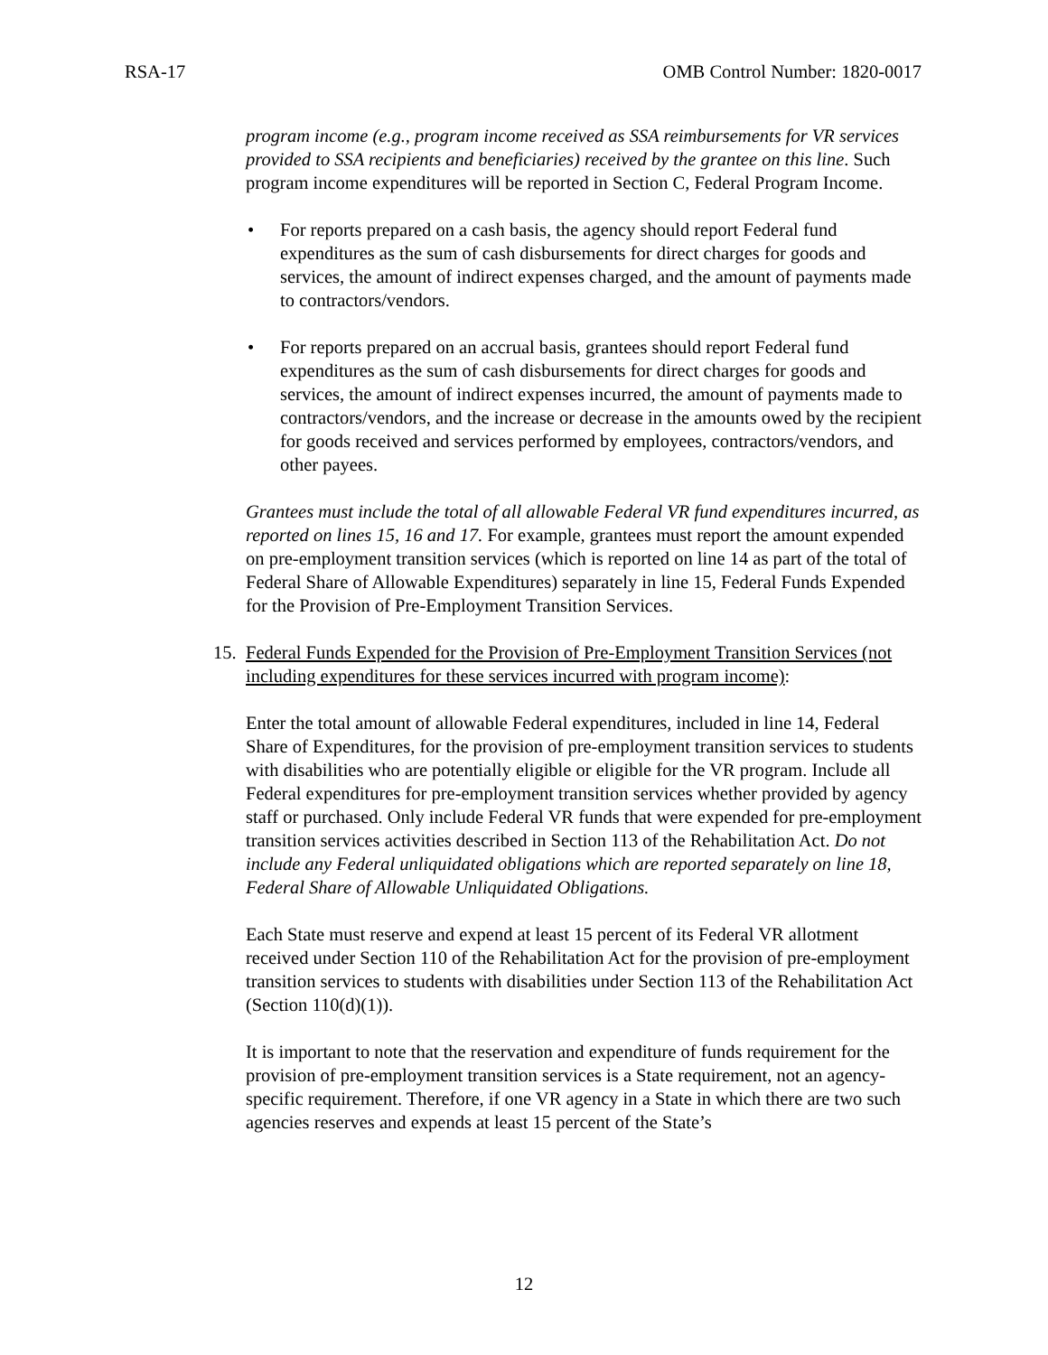RSA-17 OMB Control Number: 1820-0017
program income (e.g., program income received as SSA reimbursements for VR services provided to SSA recipients and beneficiaries) received by the grantee on this line. Such program income expenditures will be reported in Section C, Federal Program Income.
• For reports prepared on a cash basis, the agency should report Federal fund expenditures as the sum of cash disbursements for direct charges for goods and services, the amount of indirect expenses charged, and the amount of payments made to contractors/vendors.
• For reports prepared on an accrual basis, grantees should report Federal fund expenditures as the sum of cash disbursements for direct charges for goods and services, the amount of indirect expenses incurred, the amount of payments made to contractors/vendors, and the increase or decrease in the amounts owed by the recipient for goods received and services performed by employees, contractors/vendors, and other payees.
Grantees must include the total of all allowable Federal VR fund expenditures incurred, as reported on lines 15, 16 and 17. For example, grantees must report the amount expended on pre-employment transition services (which is reported on line 14 as part of the total of Federal Share of Allowable Expenditures) separately in line 15, Federal Funds Expended for the Provision of Pre-Employment Transition Services.
15. Federal Funds Expended for the Provision of Pre-Employment Transition Services (not including expenditures for these services incurred with program income):
Enter the total amount of allowable Federal expenditures, included in line 14, Federal Share of Expenditures, for the provision of pre-employment transition services to students with disabilities who are potentially eligible or eligible for the VR program. Include all Federal expenditures for pre-employment transition services whether provided by agency staff or purchased. Only include Federal VR funds that were expended for pre-employment transition services activities described in Section 113 of the Rehabilitation Act. Do not include any Federal unliquidated obligations which are reported separately on line 18, Federal Share of Allowable Unliquidated Obligations.
Each State must reserve and expend at least 15 percent of its Federal VR allotment received under Section 110 of the Rehabilitation Act for the provision of pre-employment transition services to students with disabilities under Section 113 of the Rehabilitation Act (Section 110(d)(1)).
It is important to note that the reservation and expenditure of funds requirement for the provision of pre-employment transition services is a State requirement, not an agency-specific requirement. Therefore, if one VR agency in a State in which there are two such agencies reserves and expends at least 15 percent of the State’s
12